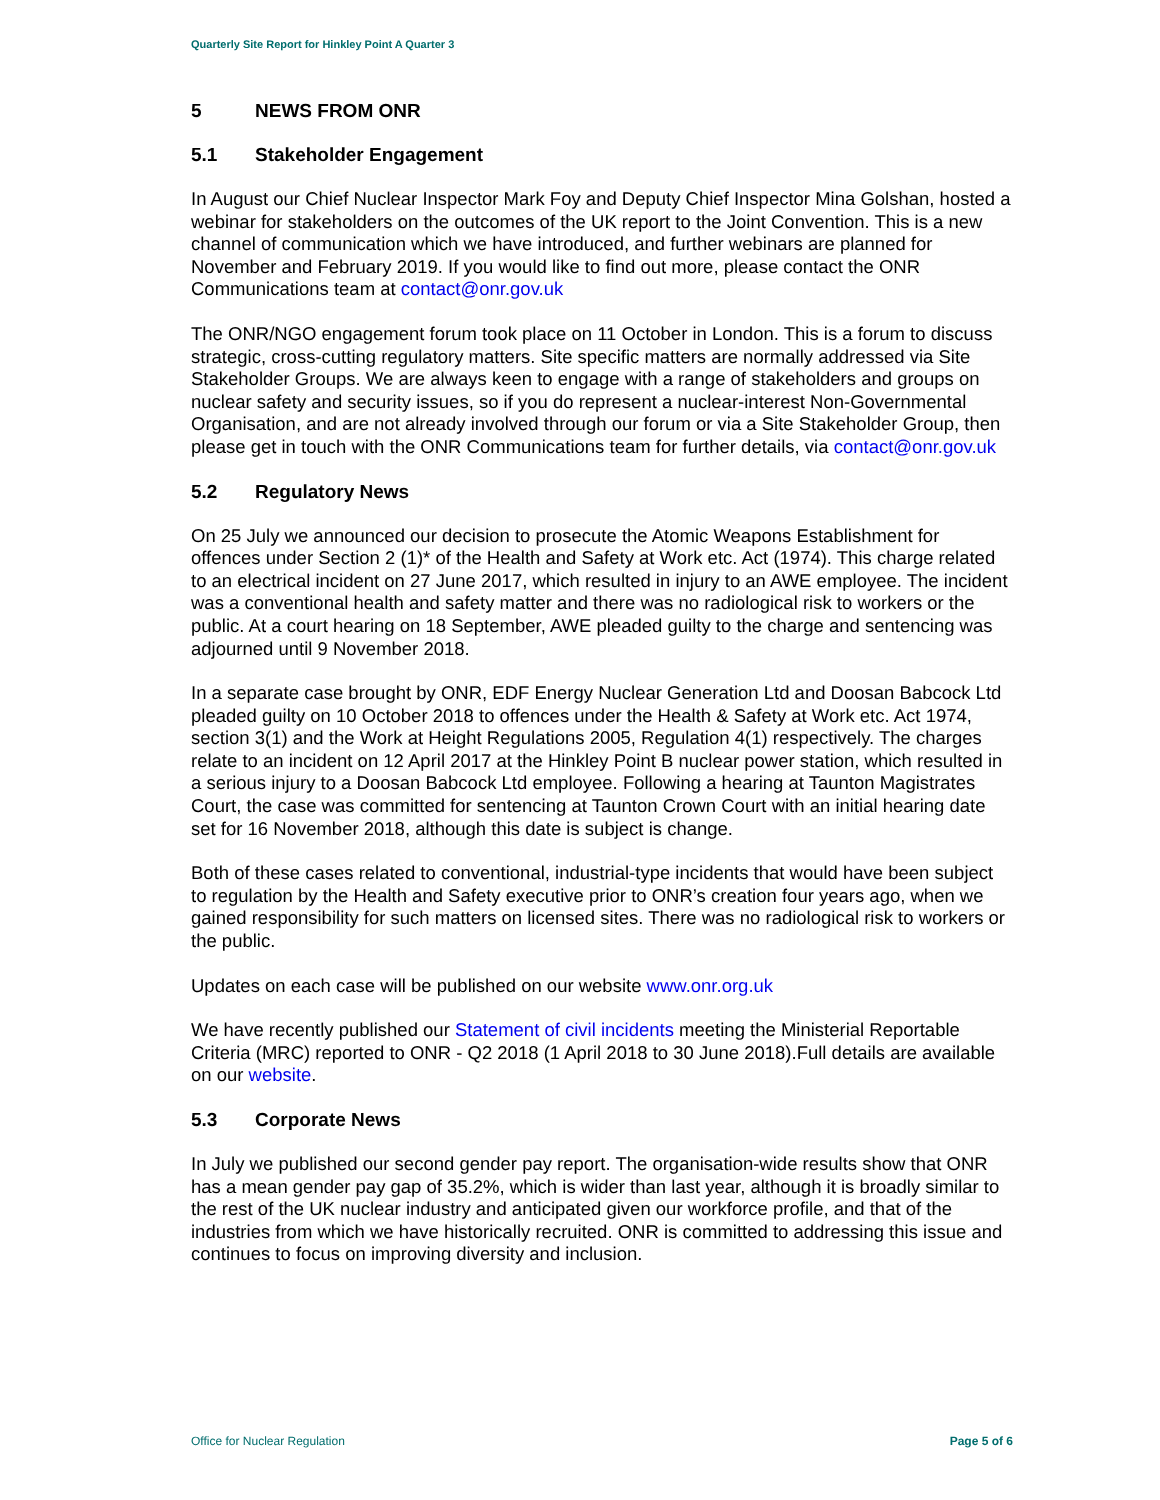Quarterly Site Report for Hinkley Point A Quarter 3
5 NEWS FROM ONR
5.1 Stakeholder Engagement
In August our Chief Nuclear Inspector Mark Foy and Deputy Chief Inspector Mina Golshan, hosted a webinar for stakeholders on the outcomes of the UK report to the Joint Convention. This is a new channel of communication which we have introduced, and further webinars are planned for November and February 2019. If you would like to find out more, please contact the ONR Communications team at contact@onr.gov.uk
The ONR/NGO engagement forum took place on 11 October in London. This is a forum to discuss strategic, cross-cutting regulatory matters. Site specific matters are normally addressed via Site Stakeholder Groups. We are always keen to engage with a range of stakeholders and groups on nuclear safety and security issues, so if you do represent a nuclear-interest Non-Governmental Organisation, and are not already involved through our forum or via a Site Stakeholder Group, then please get in touch with the ONR Communications team for further details, via contact@onr.gov.uk
5.2 Regulatory News
On 25 July we announced our decision to prosecute the Atomic Weapons Establishment for offences under Section 2 (1)* of the Health and Safety at Work etc. Act (1974). This charge related to an electrical incident on 27 June 2017, which resulted in injury to an AWE employee. The incident was a conventional health and safety matter and there was no radiological risk to workers or the public. At a court hearing on 18 September, AWE pleaded guilty to the charge and sentencing was adjourned until 9 November 2018.
In a separate case brought by ONR, EDF Energy Nuclear Generation Ltd and Doosan Babcock Ltd pleaded guilty on 10 October 2018 to offences under the Health & Safety at Work etc. Act 1974, section 3(1) and the Work at Height Regulations 2005, Regulation 4(1) respectively. The charges relate to an incident on 12 April 2017 at the Hinkley Point B nuclear power station, which resulted in a serious injury to a Doosan Babcock Ltd employee. Following a hearing at Taunton Magistrates Court, the case was committed for sentencing at Taunton Crown Court with an initial hearing date set for 16 November 2018, although this date is subject is change.
Both of these cases related to conventional, industrial-type incidents that would have been subject to regulation by the Health and Safety executive prior to ONR’s creation four years ago, when we gained responsibility for such matters on licensed sites. There was no radiological risk to workers or the public.
Updates on each case will be published on our website www.onr.org.uk
We have recently published our Statement of civil incidents meeting the Ministerial Reportable Criteria (MRC) reported to ONR - Q2 2018 (1 April 2018 to 30 June 2018).Full details are available on our website.
5.3 Corporate News
In July we published our second gender pay report. The organisation-wide results show that ONR has a mean gender pay gap of 35.2%, which is wider than last year, although it is broadly similar to the rest of the UK nuclear industry and anticipated given our workforce profile, and that of the industries from which we have historically recruited. ONR is committed to addressing this issue and continues to focus on improving diversity and inclusion.
Office for Nuclear Regulation Page 5 of 6